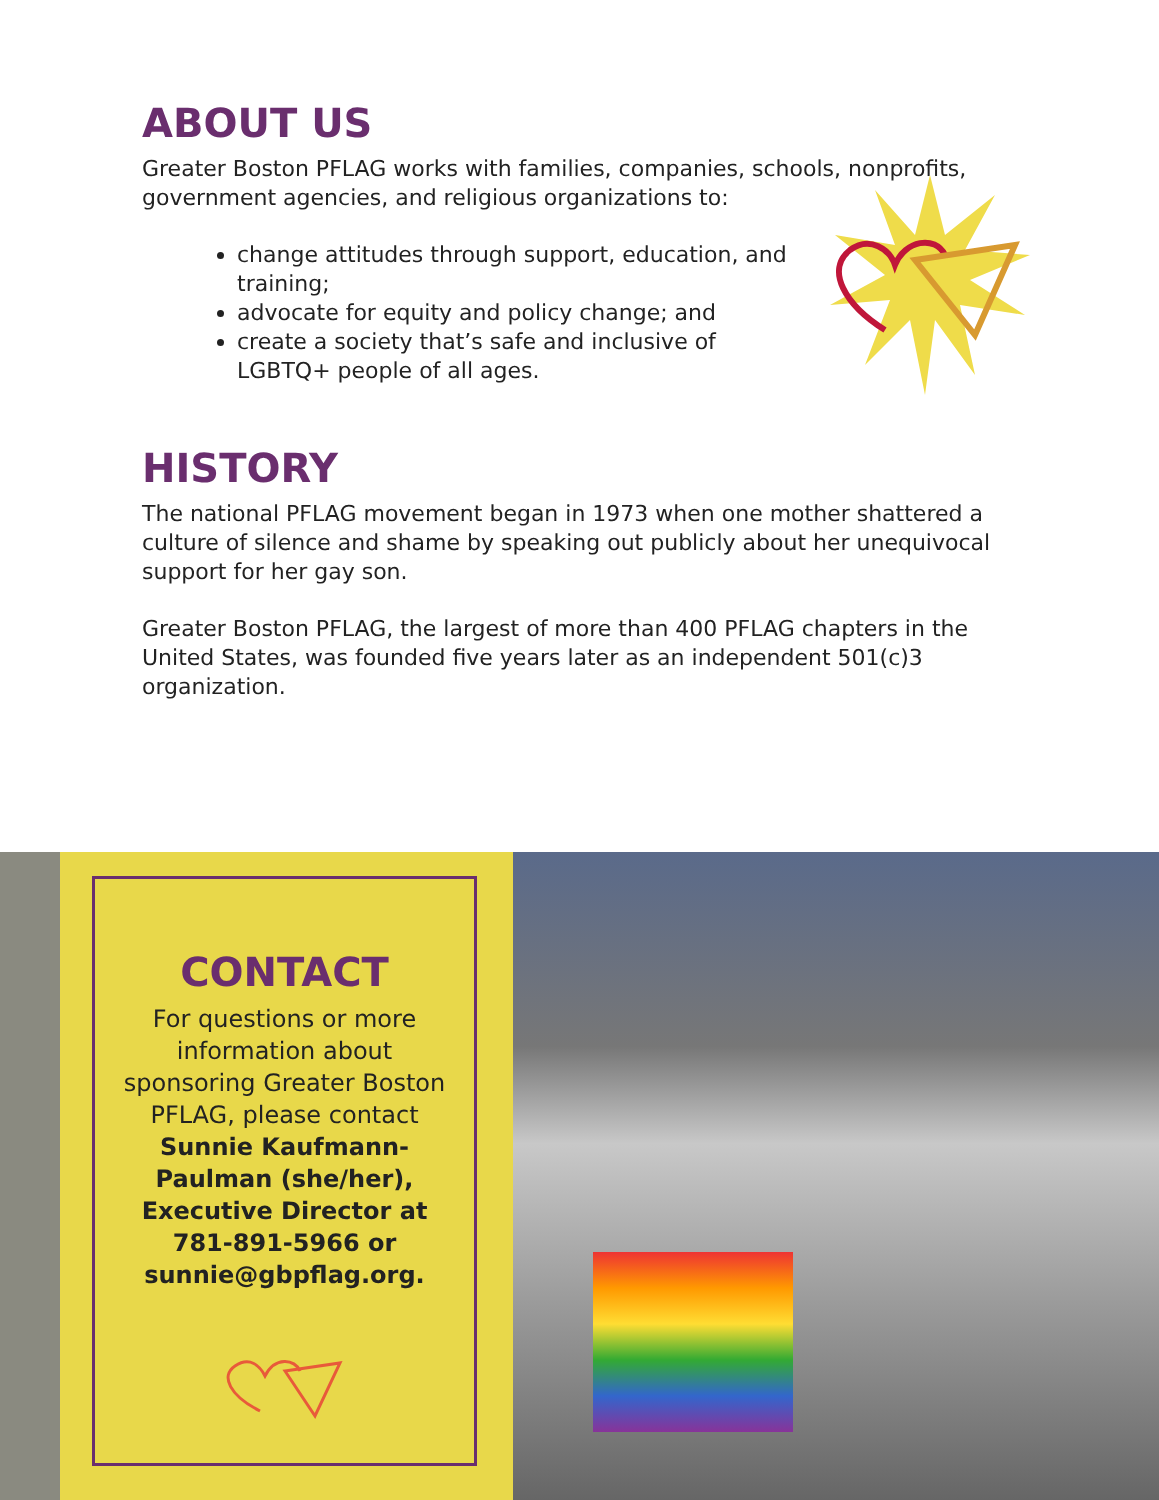ABOUT US
Greater Boston PFLAG works with families, companies, schools, nonprofits, government agencies, and religious organizations to:
change attitudes through support, education, and training;
advocate for equity and policy change; and
create a society that’s safe and inclusive of LGBTQ+ people of all ages.
HISTORY
The national PFLAG movement began in 1973 when one mother shattered a culture of silence and shame by speaking out publicly about her unequivocal support for her gay son.
Greater Boston PFLAG, the largest of more than 400 PFLAG chapters in the United States, was founded five years later as an independent 501(c)3 organization.
CONTACT
For questions or more information about sponsoring Greater Boston PFLAG, please contact Sunnie Kaufmann-Paulman (she/her), Executive Director at 781-891-5966 or sunnie@gbpflag.org.